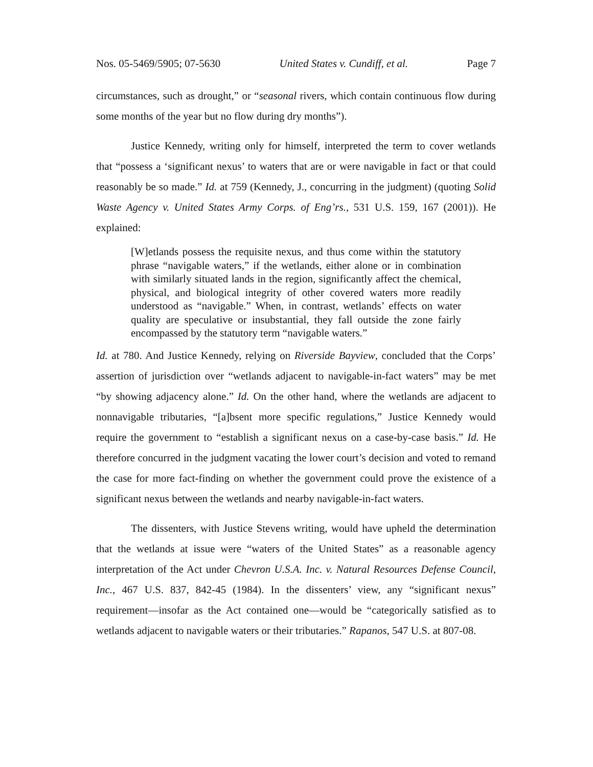Nos. 05-5469/5905; 07-5630 United States v. Cundiff, et al. Page 7
circumstances, such as drought,” or “seasonal rivers, which contain continuous flow during some months of the year but no flow during dry months”).
Justice Kennedy, writing only for himself, interpreted the term to cover wetlands that “possess a ‘significant nexus’ to waters that are or were navigable in fact or that could reasonably be so made.” Id. at 759 (Kennedy, J., concurring in the judgment) (quoting Solid Waste Agency v. United States Army Corps. of Eng’rs., 531 U.S. 159, 167 (2001)). He explained:
[W]etlands possess the requisite nexus, and thus come within the statutory phrase “navigable waters,” if the wetlands, either alone or in combination with similarly situated lands in the region, significantly affect the chemical, physical, and biological integrity of other covered waters more readily understood as “navigable.” When, in contrast, wetlands’ effects on water quality are speculative or insubstantial, they fall outside the zone fairly encompassed by the statutory term “navigable waters.”
Id. at 780. And Justice Kennedy, relying on Riverside Bayview, concluded that the Corps’ assertion of jurisdiction over “wetlands adjacent to navigable-in-fact waters” may be met “by showing adjacency alone.” Id. On the other hand, where the wetlands are adjacent to nonnavigable tributaries, “[a]bsent more specific regulations,” Justice Kennedy would require the government to “establish a significant nexus on a case-by-case basis.” Id. He therefore concurred in the judgment vacating the lower court’s decision and voted to remand the case for more fact-finding on whether the government could prove the existence of a significant nexus between the wetlands and nearby navigable-in-fact waters.
The dissenters, with Justice Stevens writing, would have upheld the determination that the wetlands at issue were “waters of the United States” as a reasonable agency interpretation of the Act under Chevron U.S.A. Inc. v. Natural Resources Defense Council, Inc., 467 U.S. 837, 842-45 (1984). In the dissenters’ view, any “significant nexus” requirement—insofar as the Act contained one—would be “categorically satisfied as to wetlands adjacent to navigable waters or their tributaries.” Rapanos, 547 U.S. at 807-08.